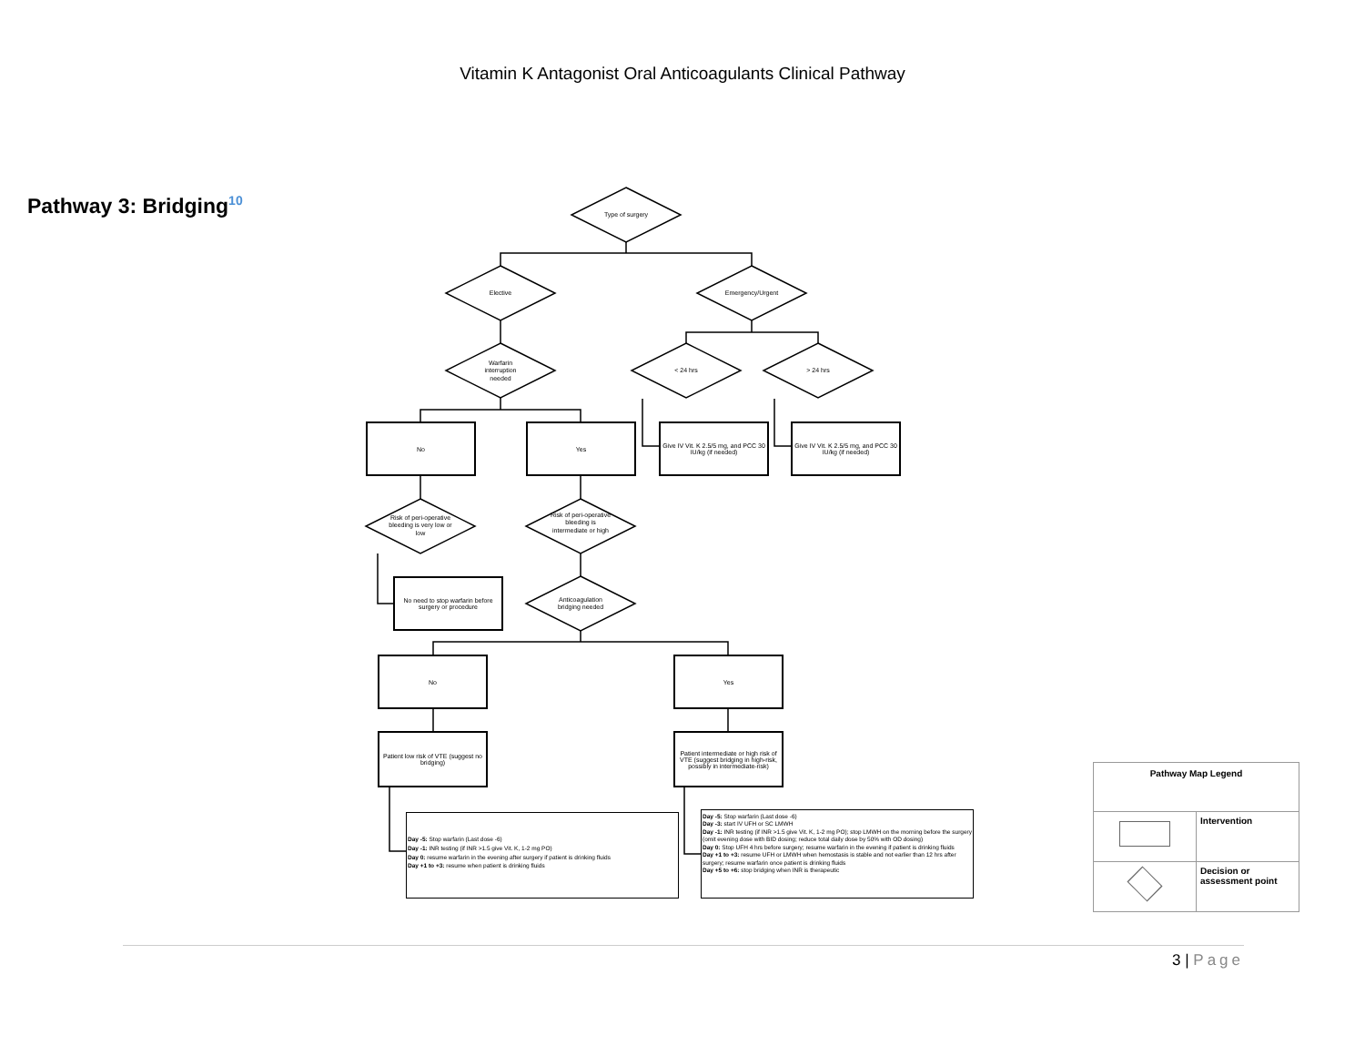Vitamin K Antagonist Oral Anticoagulants Clinical Pathway
Pathway 3: Bridging<sup>10</sup>
Type of surgery
Elective Emergency/Urgent
Warfarin interruption needed
< 24 hrs > 24 hrs
No Yes
Give IV Vit. K 2.5/5 mg, and PCC 30 IU/kg (if needed)
Give IV Vit. K 2.5/5 mg, and PCC 30 IU/kg (if needed)
Risk of peri-operative bleeding is very low or low
Risk of peri-operative bleeding is intermediate or high
No need to stop warfarin before surgery or procedure
Anticoagulation bridging needed
No Yes
Patient low risk of VTE (suggest no bridging)
Patient intermediate or high risk of VTE (suggest bridging in high-risk, possibly in intermediate-risk)
Day -5: Stop warfarin (Last dose -6)
Day -1: INR testing (if INR >1.5 give Vit. K, 1-2 mg PO)
Day 0: resume warfarin in the evening after surgery if patient is drinking fluids
Day +1 to +3: resume when patient is drinking fluids
Day -5: Stop warfarin (Last dose -6)
Day -3: start IV UFH or SC LMWH
Day -1: INR testing (if INR >1.5 give Vit. K, 1-2 mg PO); stop LMWH on the morning before the surgery (omit evening dose with BID dosing; reduce total daily dose by 50% with OD dosing)
Day 0: Stop UFH 4 hrs before surgery; resume warfarin in the evening if patient is drinking fluids
Day +1 to +3: resume UFH or LMWH when hemostasis is stable and not earlier than 12 hrs after surgery; resume warfarin once patient is drinking fluids
Day +5 to +6: stop bridging when INR is therapeutic
| Pathway Map Legend | |
| --- | --- |
| | Intervention |
| | Decision or assessment point |
3 | Page